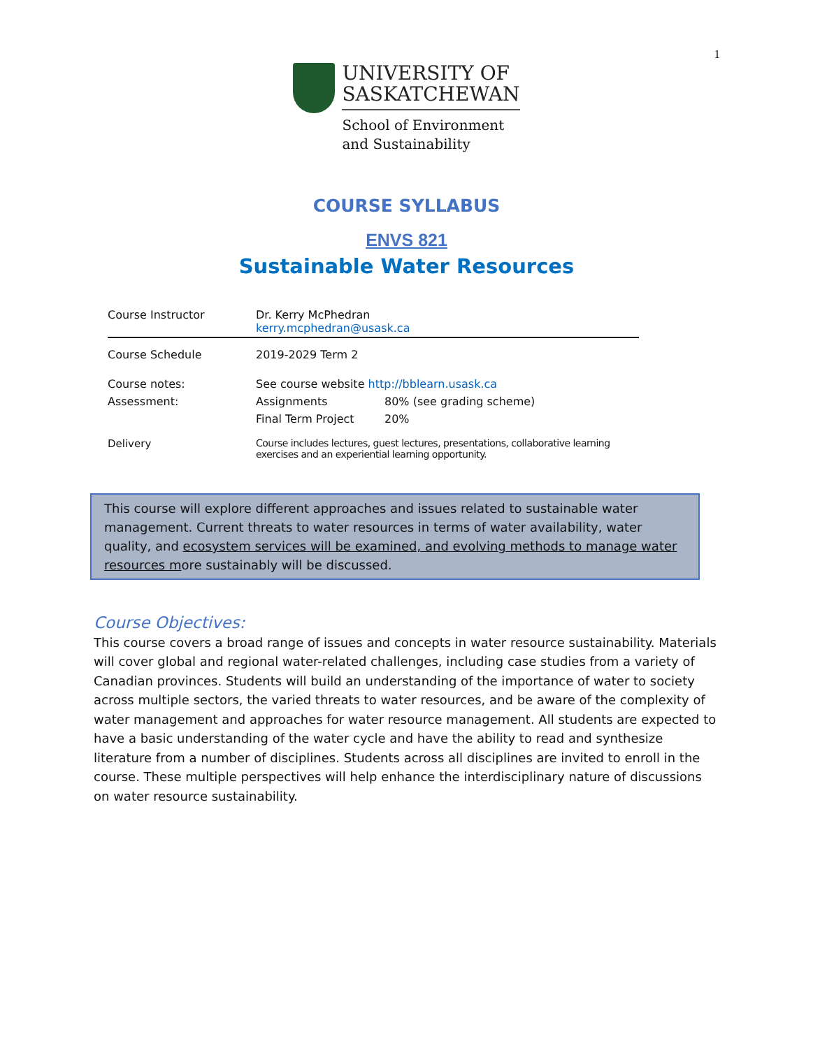1
UNIVERSITY OF
SASKATCHEWAN
School of Environment
and Sustainability
COURSE SYLLABUS
ENVS 821
Sustainable Water Resources
| Course Instructor | Dr. Kerry McPhedran kerry.mcphedran@usask.ca | |
| Course Schedule | 2019-2029 Term 2 | |
| Course notes: | See course website http://bblearn.usask.ca | |
| Assessment: | Assignments | 80% (see grading scheme) |
| | Final Term Project | 20% |
| Delivery | Course includes lectures, guest lectures, presentations, collaborative learning exercises and an experiential learning opportunity. | |
This course will explore different approaches and issues related to sustainable water management. Current threats to water resources in terms of water availability, water quality, and ecosystem services will be examined, and evolving methods to manage water resources more sustainably will be discussed.
Course Objectives:
This course covers a broad range of issues and concepts in water resource sustainability. Materials will cover global and regional water-related challenges, including case studies from a variety of Canadian provinces. Students will build an understanding of the importance of water to society across multiple sectors, the varied threats to water resources, and be aware of the complexity of water management and approaches for water resource management. All students are expected to have a basic understanding of the water cycle and have the ability to read and synthesize literature from a number of disciplines. Students across all disciplines are invited to enroll in the course. These multiple perspectives will help enhance the interdisciplinary nature of discussions on water resource sustainability.